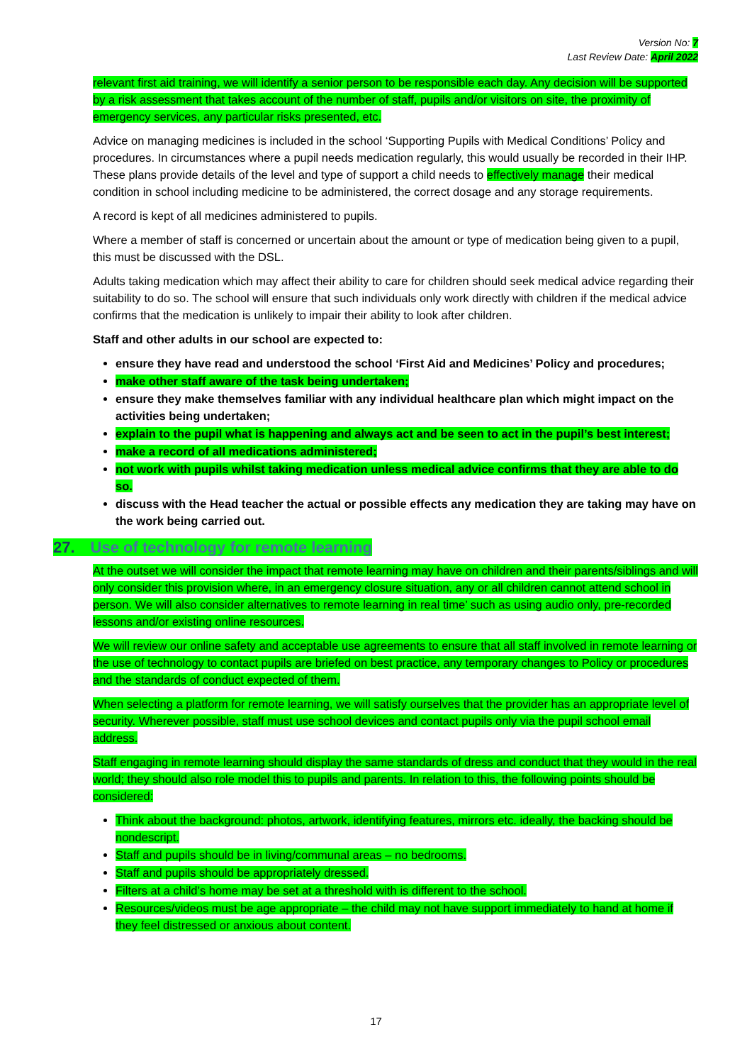Version No: 7
Last Review Date: April 2022
relevant first aid training, we will identify a senior person to be responsible each day. Any decision will be supported by a risk assessment that takes account of the number of staff, pupils and/or visitors on site, the proximity of emergency services, any particular risks presented, etc.
Advice on managing medicines is included in the school ‘Supporting Pupils with Medical Conditions’ Policy and procedures. In circumstances where a pupil needs medication regularly, this would usually be recorded in their IHP. These plans provide details of the level and type of support a child needs to effectively manage their medical condition in school including medicine to be administered, the correct dosage and any storage requirements.
A record is kept of all medicines administered to pupils.
Where a member of staff is concerned or uncertain about the amount or type of medication being given to a pupil, this must be discussed with the DSL.
Adults taking medication which may affect their ability to care for children should seek medical advice regarding their suitability to do so. The school will ensure that such individuals only work directly with children if the medical advice confirms that the medication is unlikely to impair their ability to look after children.
Staff and other adults in our school are expected to:
ensure they have read and understood the school ‘First Aid and Medicines’ Policy and procedures;
make other staff aware of the task being undertaken;
ensure they make themselves familiar with any individual healthcare plan which might impact on the activities being undertaken;
explain to the pupil what is happening and always act and be seen to act in the pupil’s best interest;
make a record of all medications administered;
not work with pupils whilst taking medication unless medical advice confirms that they are able to do so.
discuss with the Head teacher the actual or possible effects any medication they are taking may have on the work being carried out.
27. Use of technology for remote learning
At the outset we will consider the impact that remote learning may have on children and their parents/siblings and will only consider this provision where, in an emergency closure situation, any or all children cannot attend school in person. We will also consider alternatives to remote learning in real time’ such as using audio only, pre-recorded lessons and/or existing online resources.
We will review our online safety and acceptable use agreements to ensure that all staff involved in remote learning or the use of technology to contact pupils are briefed on best practice, any temporary changes to Policy or procedures and the standards of conduct expected of them.
When selecting a platform for remote learning, we will satisfy ourselves that the provider has an appropriate level of security. Wherever possible, staff must use school devices and contact pupils only via the pupil school email address.
Staff engaging in remote learning should display the same standards of dress and conduct that they would in the real world; they should also role model this to pupils and parents. In relation to this, the following points should be considered:
Think about the background: photos, artwork, identifying features, mirrors etc. ideally, the backing should be nondescript.
Staff and pupils should be in living/communal areas – no bedrooms.
Staff and pupils should be appropriately dressed.
Filters at a child’s home may be set at a threshold with is different to the school.
Resources/videos must be age appropriate – the child may not have support immediately to hand at home if they feel distressed or anxious about content.
17